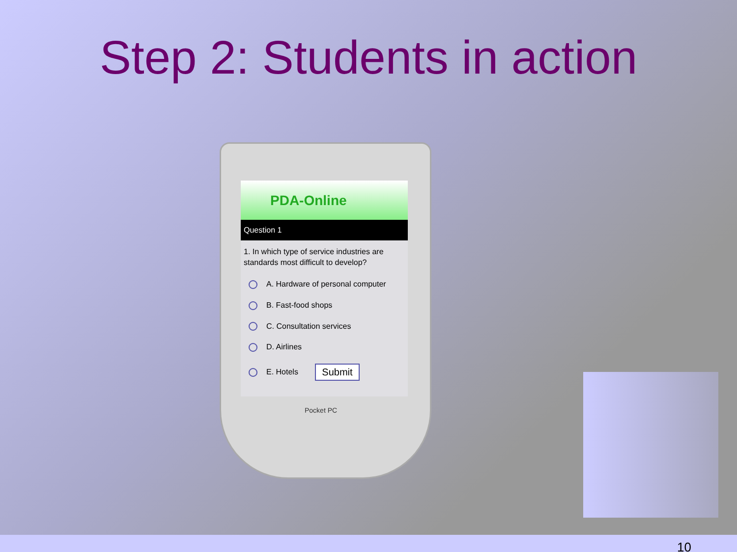Step 2: Students in action
PDA-Online
Question 1
1. In which type of service industries are standards most difficult to develop?
A. Hardware of personal computer
B. Fast-food shops
C. Consultation services
D. Airlines
E. Hotels Submit
Pocket PC
10